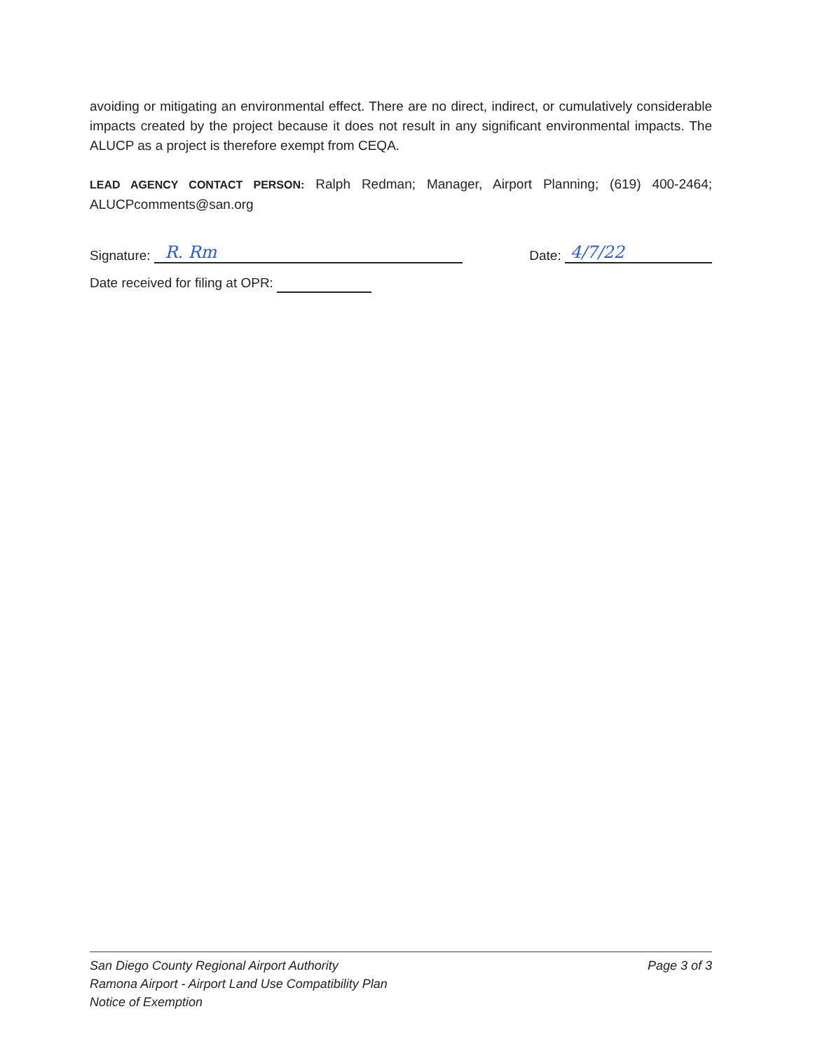avoiding or mitigating an environmental effect. There are no direct, indirect, or cumulatively considerable impacts created by the project because it does not result in any significant environmental impacts. The ALUCP as a project is therefore exempt from CEQA.
LEAD AGENCY CONTACT PERSON: Ralph Redman; Manager, Airport Planning; (619) 400-2464; ALUCPcomments@san.org
Signature: R. Rm
Date: 4/7/22
Date received for filing at OPR:
San Diego County Regional Airport Authority
Ramona Airport - Airport Land Use Compatibility Plan
Notice of Exemption
Page 3 of 3